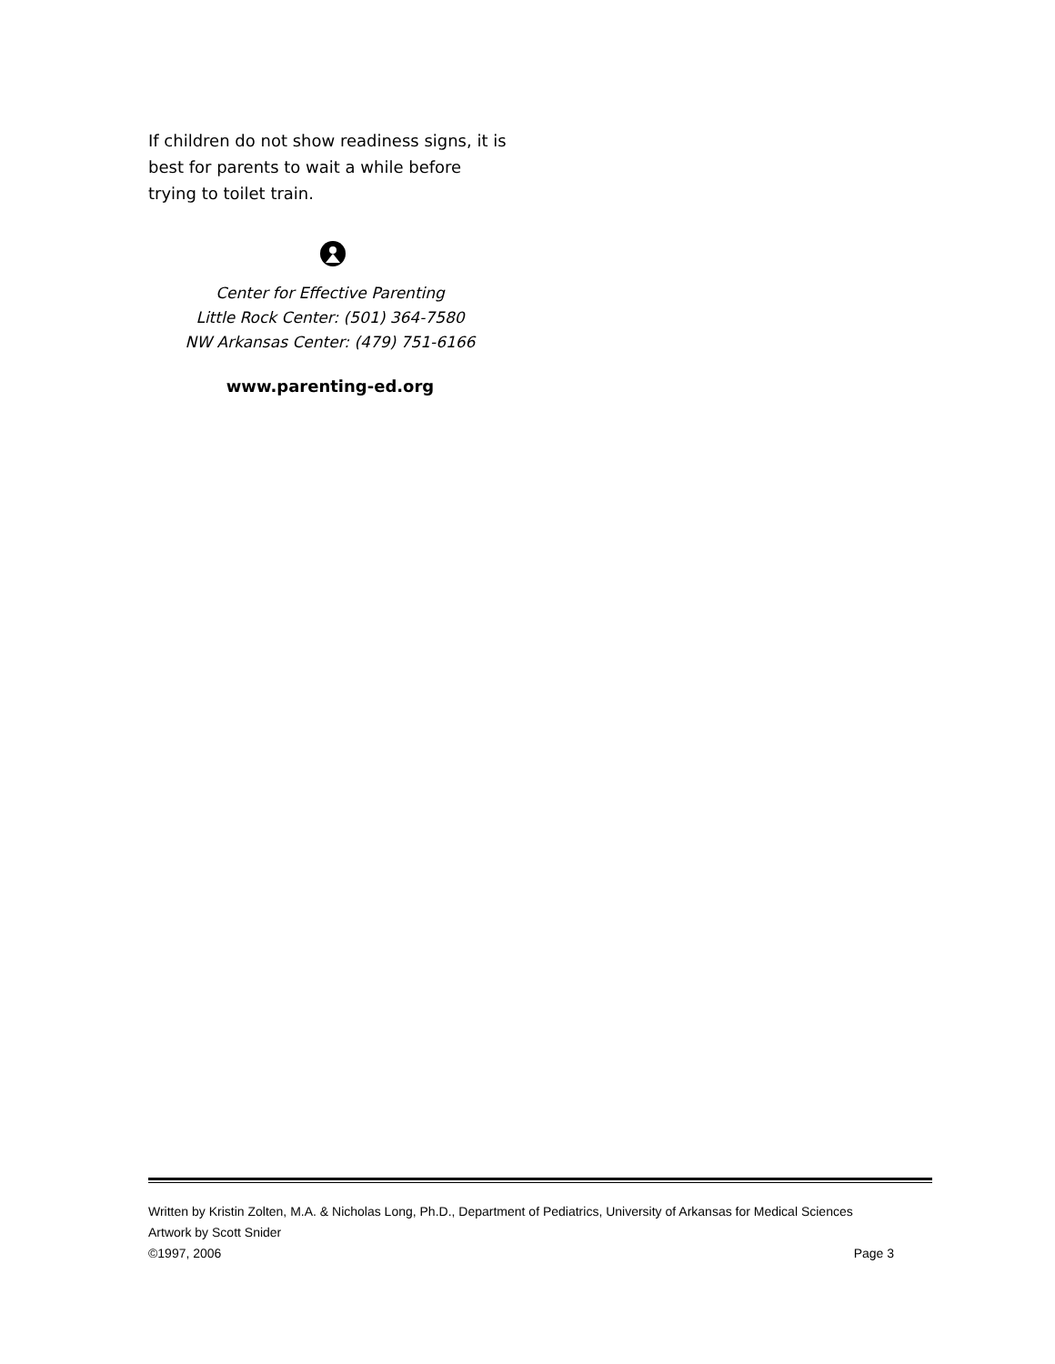If children do not show readiness signs, it is best for parents to wait a while before trying to toilet train.
Center for Effective Parenting
Little Rock Center: (501) 364-7580
NW Arkansas Center: (479) 751-6166
www.parenting-ed.org
Written by Kristin Zolten, M.A. & Nicholas Long, Ph.D., Department of Pediatrics, University of Arkansas for Medical Sciences
Artwork by Scott Snider
©1997, 2006 Page 3